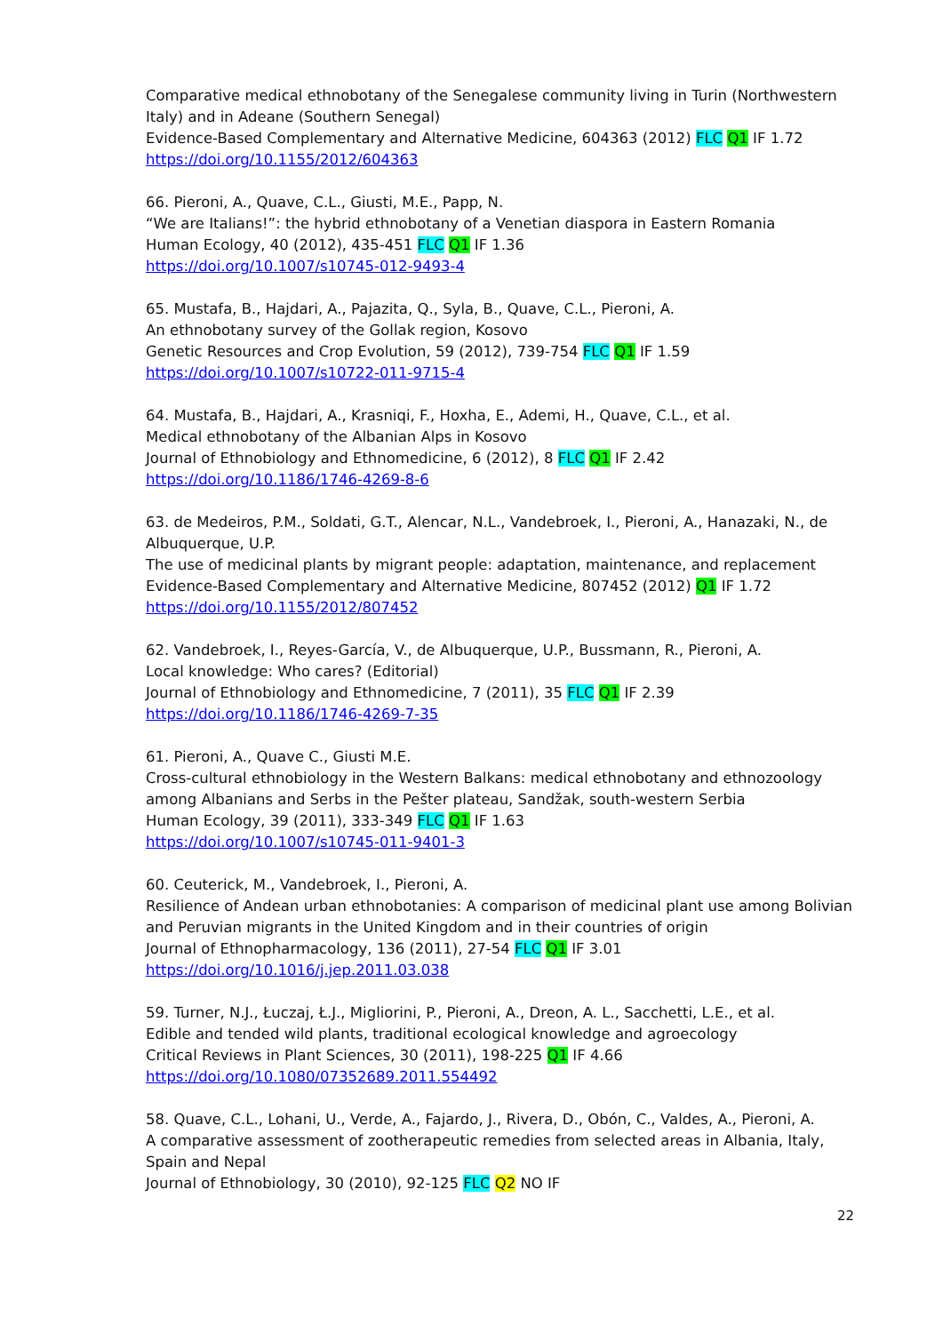Comparative medical ethnobotany of the Senegalese community living in Turin (Northwestern Italy) and in Adeane (Southern Senegal)
Evidence-Based Complementary and Alternative Medicine, 604363 (2012) FLC Q1 IF 1.72
https://doi.org/10.1155/2012/604363
66. Pieroni, A., Quave, C.L., Giusti, M.E., Papp, N.
“We are Italians!”: the hybrid ethnobotany of a Venetian diaspora in Eastern Romania
Human Ecology, 40 (2012), 435-451 FLC Q1 IF 1.36
https://doi.org/10.1007/s10745-012-9493-4
65. Mustafa, B., Hajdari, A., Pajazita, Q., Syla, B., Quave, C.L., Pieroni, A.
An ethnobotany survey of the Gollak region, Kosovo
Genetic Resources and Crop Evolution, 59 (2012), 739-754 FLC Q1 IF 1.59
https://doi.org/10.1007/s10722-011-9715-4
64. Mustafa, B., Hajdari, A., Krasniqi, F., Hoxha, E., Ademi, H., Quave, C.L., et al.
Medical ethnobotany of the Albanian Alps in Kosovo
Journal of Ethnobiology and Ethnomedicine, 6 (2012), 8 FLC Q1 IF 2.42
https://doi.org/10.1186/1746-4269-8-6
63. de Medeiros, P.M., Soldati, G.T., Alencar, N.L., Vandebroek, I., Pieroni, A., Hanazaki, N., de Albuquerque, U.P.
The use of medicinal plants by migrant people: adaptation, maintenance, and replacement
Evidence-Based Complementary and Alternative Medicine, 807452 (2012) Q1 IF 1.72
https://doi.org/10.1155/2012/807452
62. Vandebroek, I., Reyes-García, V., de Albuquerque, U.P., Bussmann, R., Pieroni, A.
Local knowledge: Who cares? (Editorial)
Journal of Ethnobiology and Ethnomedicine, 7 (2011), 35 FLC Q1 IF 2.39
https://doi.org/10.1186/1746-4269-7-35
61. Pieroni, A., Quave C., Giusti M.E.
Cross-cultural ethnobiology in the Western Balkans: medical ethnobotany and ethnozoology among Albanians and Serbs in the Pešter plateau, Sandžak, south-western Serbia
Human Ecology, 39 (2011), 333-349 FLC Q1 IF 1.63
https://doi.org/10.1007/s10745-011-9401-3
60. Ceuterick, M., Vandebroek, I., Pieroni, A.
Resilience of Andean urban ethnobotanies: A comparison of medicinal plant use among Bolivian and Peruvian migrants in the United Kingdom and in their countries of origin
Journal of Ethnopharmacology, 136 (2011), 27-54 FLC Q1 IF 3.01
https://doi.org/10.1016/j.jep.2011.03.038
59. Turner, N.J., Łuczaj, Ł.J., Migliorini, P., Pieroni, A., Dreon, A. L., Sacchetti, L.E., et al.
Edible and tended wild plants, traditional ecological knowledge and agroecology
Critical Reviews in Plant Sciences, 30 (2011), 198-225 Q1 IF 4.66
https://doi.org/10.1080/07352689.2011.554492
58. Quave, C.L., Lohani, U., Verde, A., Fajardo, J., Rivera, D., Obón, C., Valdes, A., Pieroni, A.
A comparative assessment of zootherapeutic remedies from selected areas in Albania, Italy, Spain and Nepal
Journal of Ethnobiology, 30 (2010), 92-125 FLC Q2 NO IF
22